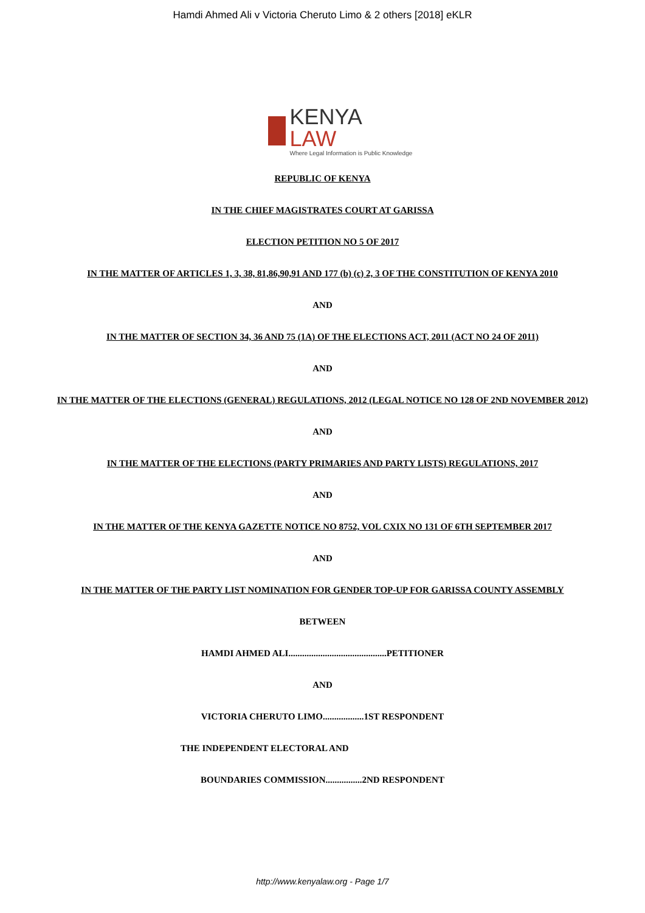Hamdi Ahmed Ali v Victoria Cheruto Limo & 2 others [2018] eKLR
KENYA LAW
Where Legal Information is Public Knowledge
REPUBLIC OF KENYA
IN THE CHIEF MAGISTRATES COURT AT GARISSA
ELECTION PETITION NO 5 OF 2017
IN THE MATTER OF ARTICLES 1, 3, 38, 81,86,90,91 AND 177 (b) (c) 2, 3 OF THE CONSTITUTION OF KENYA 2010
AND
IN THE MATTER OF SECTION 34, 36 AND 75 (1A) OF THE ELECTIONS ACT, 2011 (ACT NO 24 OF 2011)
AND
IN THE MATTER OF THE ELECTIONS (GENERAL) REGULATIONS, 2012 (LEGAL NOTICE NO 128 OF 2ND NOVEMBER 2012)
AND
IN THE MATTER OF THE ELECTIONS (PARTY PRIMARIES AND PARTY LISTS) REGULATIONS, 2017
AND
IN THE MATTER OF THE KENYA GAZETTE NOTICE NO 8752, VOL CXIX NO 131 OF 6TH SEPTEMBER 2017
AND
IN THE MATTER OF THE PARTY LIST NOMINATION FOR GENDER TOP-UP FOR GARISSA COUNTY ASSEMBLY
BETWEEN
HAMDI AHMED ALI...........................................PETITIONER
AND
VICTORIA CHERUTO LIMO..................1ST RESPONDENT
THE INDEPENDENT ELECTORAL AND
BOUNDARIES COMMISSION................2ND RESPONDENT
http://www.kenyalaw.org - Page 1/7